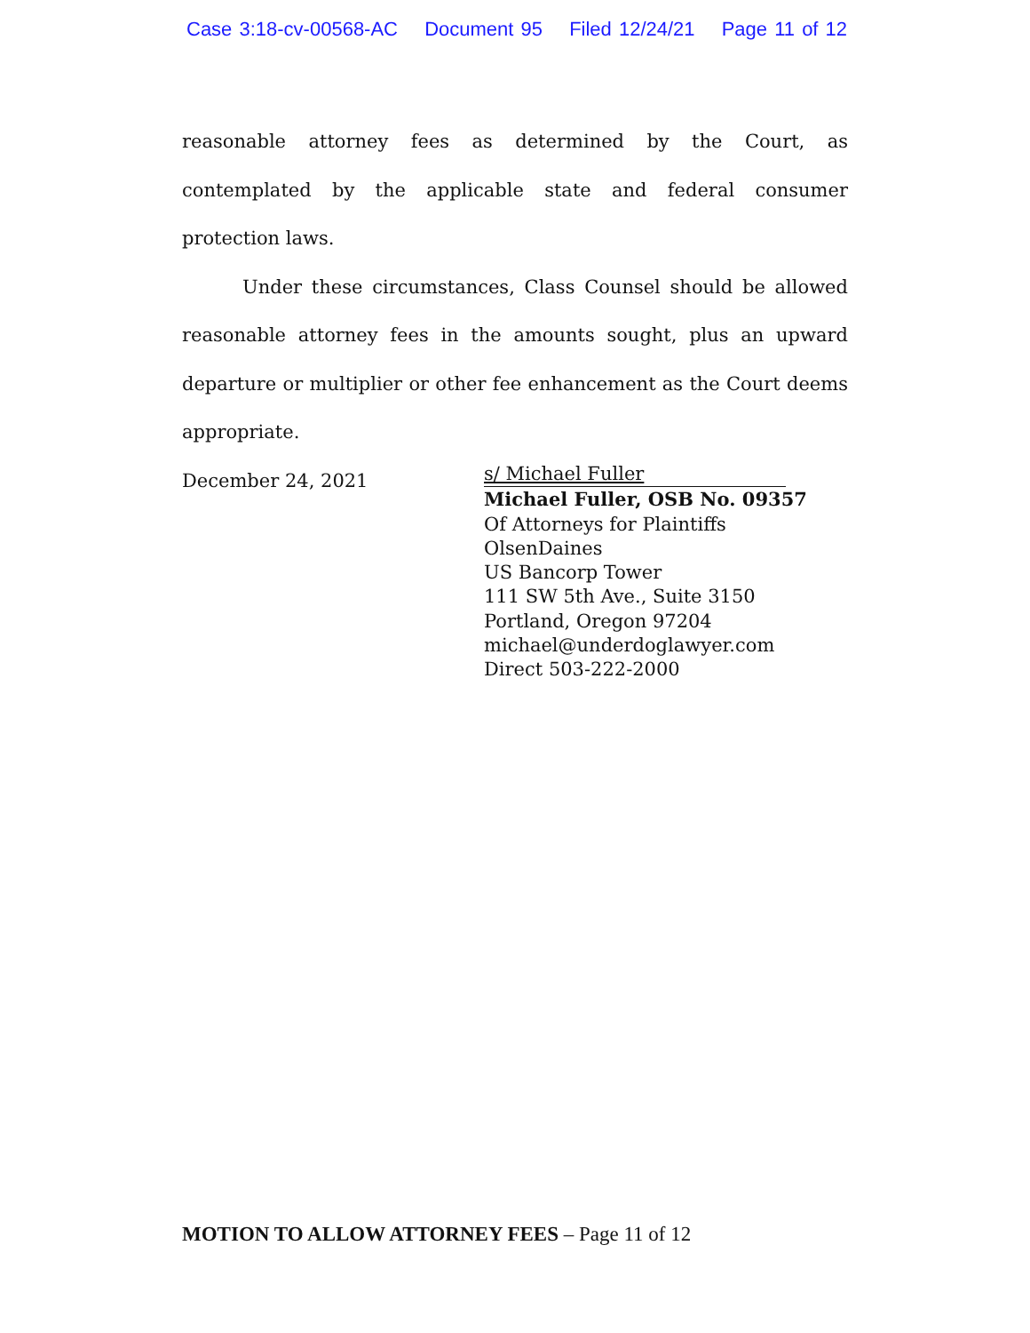Case 3:18-cv-00568-AC Document 95 Filed 12/24/21 Page 11 of 12
reasonable attorney fees as determined by the Court, as contemplated by the applicable state and federal consumer protection laws.
Under these circumstances, Class Counsel should be allowed reasonable attorney fees in the amounts sought, plus an upward departure or multiplier or other fee enhancement as the Court deems appropriate.
December 24, 2021
s/ Michael Fuller
Michael Fuller, OSB No. 09357
Of Attorneys for Plaintiffs
OlsenDaines
US Bancorp Tower
111 SW 5th Ave., Suite 3150
Portland, Oregon 97204
michael@underdoglawyer.com
Direct 503-222-2000
MOTION TO ALLOW ATTORNEY FEES – Page 11 of 12